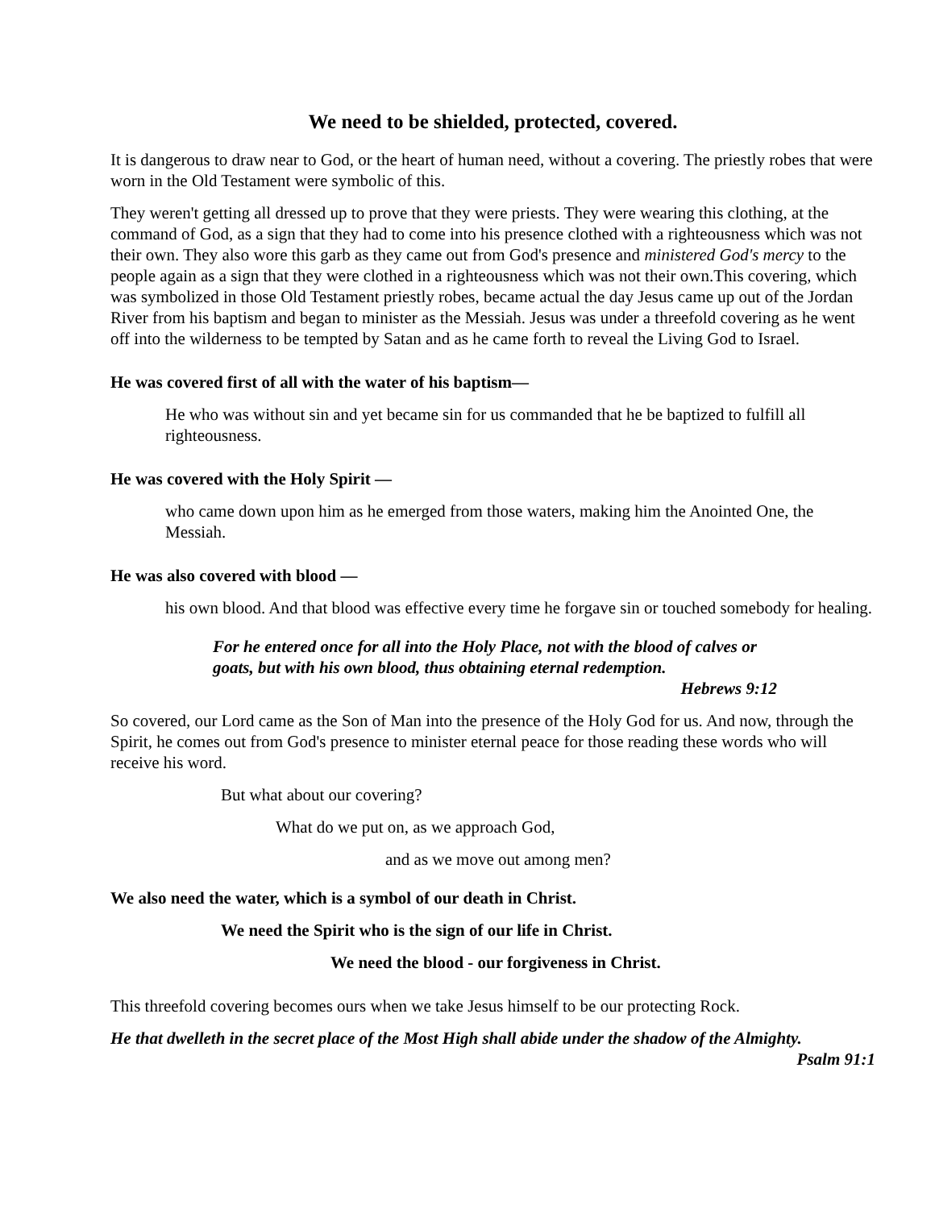We need to be shielded, protected, covered.
It is dangerous to draw near to God, or the heart of human need, without a covering. The priestly robes that were worn in the Old Testament were symbolic of this.
They weren't getting all dressed up to prove that they were priests. They were wearing this clothing, at the command of God, as a sign that they had to come into his presence clothed with a righteousness which was not their own. They also wore this garb as they came out from God's presence and ministered God's mercy to the people again as a sign that they were clothed in a righteousness which was not their own.This covering, which was symbolized in those Old Testament priestly robes, became actual the day Jesus came up out of the Jordan River from his baptism and began to minister as the Messiah. Jesus was under a threefold covering as he went off into the wilderness to be tempted by Satan and as he came forth to reveal the Living God to Israel.
He was covered first of all with the water of his baptism—
He who was without sin and yet became sin for us commanded that he be baptized to fulfill all righteousness.
He was covered with the Holy Spirit —
who came down upon him as he emerged from those waters, making him the Anointed One, the Messiah.
He was also covered with blood —
his own blood. And that blood was effective every time he forgave sin or touched somebody for healing.
For he entered once for all into the Holy Place, not with the blood of calves or goats, but with his own blood, thus obtaining eternal redemption.
Hebrews 9:12
So covered, our Lord came as the Son of Man into the presence of the Holy God for us. And now, through the Spirit, he comes out from God's presence to minister eternal peace for those reading these words who will receive his word.
But what about our covering?
What do we put on, as we approach God,
and as we move out among men?
We also need the water, which is a symbol of our death in Christ.
We need the Spirit who is the sign of our life in Christ.
We need the blood - our forgiveness in Christ.
This threefold covering becomes ours when we take Jesus himself to be our protecting Rock.
He that dwelleth in the secret place of the Most High shall abide under the shadow of the Almighty.
Psalm 91:1